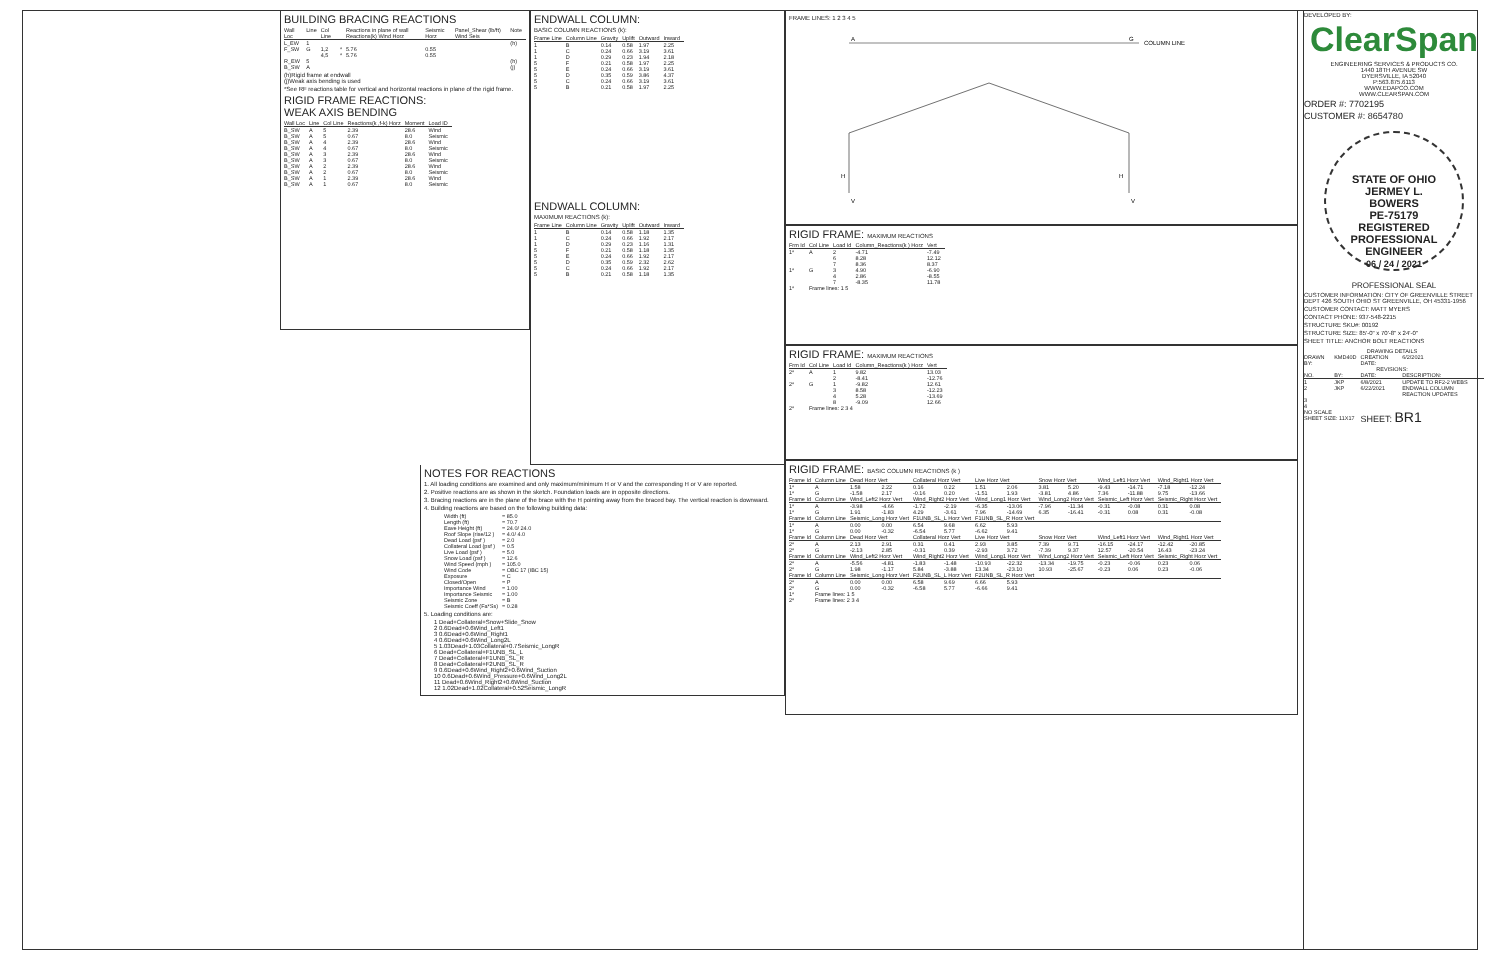BUILDING BRACING REACTIONS
| Wall Loc | Line | Col Line | | Reactions in plane of wall Reactions(k) Wind Horz | Seismic Horz | Panel_Shear (lb/ft) Wind Seis | Note |
| --- | --- | --- | --- | --- | --- | --- | --- |
| L_EW | 1 | | | | | | (h) |
| F_SW | G | 1,2 | * | 5.76 | 0.55 | | |
| | | 4,5 | * | 5.76 | 0.55 | | |
| R_EW | 5 | | | | | | (h) |
| B_SW | A | | | | | | (j) |
(h)Rigid frame at endwall
(j)Weak axis bending is used
*See RF reactions table for vertical and horizontal reactions in plane of the rigid frame.
RIGID FRAME REACTIONS:
WEAK AXIS BENDING
| Wall Loc | Line | Col Line | Reactions(k ,f-k) Horz | Moment | Load ID |
| --- | --- | --- | --- | --- | --- |
| B_SW | A | 5 | 2.39 | 28.6 | Wind |
| B_SW | A | 5 | 0.67 | 8.0 | Seismic |
| B_SW | A | 4 | 2.39 | 28.6 | Wind |
| B_SW | A | 4 | 0.67 | 8.0 | Seismic |
| B_SW | A | 3 | 2.39 | 28.6 | Wind |
| B_SW | A | 3 | 0.67 | 8.0 | Seismic |
| B_SW | A | 2 | 2.39 | 28.6 | Wind |
| B_SW | A | 2 | 0.67 | 8.0 | Seismic |
| B_SW | A | 1 | 2.39 | 28.6 | Wind |
| B_SW | A | 1 | 0.67 | 8.0 | Seismic |
ENDWALL COLUMN:
BASIC COLUMN REACTIONS (k):
| Frame Line | Column Line | Gravity | Uplift | Outward | Inward |
| --- | --- | --- | --- | --- | --- |
| 1 | B | 0.14 | 0.58 | 1.97 | 2.25 |
| 1 | C | 0.24 | 0.66 | 3.19 | 3.61 |
| 1 | D | 0.29 | 0.23 | 1.94 | 2.18 |
| 5 | F | 0.21 | 0.58 | 1.97 | 2.25 |
| 5 | E | 0.24 | 0.66 | 3.19 | 3.61 |
| 5 | D | 0.35 | 0.59 | 3.86 | 4.37 |
| 5 | C | 0.24 | 0.66 | 3.19 | 3.61 |
| 5 | B | 0.21 | 0.58 | 1.97 | 2.25 |
ENDWALL COLUMN:
MAXIMUM REACTIONS (k):
| Frame Line | Column Line | Gravity | Uplift | Outward | Inward |
| --- | --- | --- | --- | --- | --- |
| 1 | B | 0.14 | 0.58 | 1.18 | 1.35 |
| 1 | C | 0.24 | 0.66 | 1.92 | 2.17 |
| 1 | D | 0.29 | 0.23 | 1.16 | 1.31 |
| 5 | F | 0.21 | 0.58 | 1.18 | 1.35 |
| 5 | E | 0.24 | 0.66 | 1.92 | 2.17 |
| 5 | D | 0.35 | 0.59 | 2.32 | 2.62 |
| 5 | C | 0.24 | 0.66 | 1.92 | 2.17 |
| 5 | B | 0.21 | 0.58 | 1.18 | 1.35 |
NOTES FOR REACTIONS
1. All loading conditions are examined and only maximum/minimum H or V and the corresponding H or V are reported.
2. Positive reactions are as shown in the sketch. Foundation loads are in opposite directions.
3. Bracing reactions are in the plane of the brace with the H pointing away from the braced bay. The vertical reaction is downward.
4. Building reactions are based on the following building data:
| Width (ft) | = 85.0 |
| Length (ft) | = 70.7 |
| Eave Height (ft) | = 24.0/ 24.0 |
| Roof Slope (rise/12 ) | = 4.0/ 4.0 |
| Dead Load (psf ) | = 2.0 |
| Collateral Load (psf ) | = 0.5 |
| Live Load (psf ) | = 5.0 |
| Snow Load (psf ) | = 12.6 |
| Wind Speed (mph ) | = 105.0 |
| Wind Code | = OBC 17 (IBC 15) |
| Exposure | = C |
| Closed/Open | = P |
| Importance Wind | = 1.00 |
| Importance Seismic | = 1.00 |
| Seismic Zone | = B |
| Seismic Coeff (Fa*Ss) | = 0.28 |
5. Loading conditions are:
1 Dead+Collateral+Snow+Slide_Snow
2 0.6Dead+0.6Wind_Left1
3 0.6Dead+0.6Wind_Right1
4 0.6Dead+0.6Wind_Long2L
5 1.03Dead+1.03Collateral+0.7Seismic_LongR
6 Dead+Collateral+F1UNB_SL_L
7 Dead+Collateral+F1UNB_SL_R
8 Dead+Collateral+F2UNB_SL_R
9 0.6Dead+0.6Wind_Right2+0.6Wind_Suction
10 0.6Dead+0.6Wind_Pressure+0.6Wind_Long2L
11 Dead+0.6Wind_Right2+0.6Wind_Suction
12 1.02Dead+1.02Collateral+0.52Seismic_LongR
FRAME LINES: 1 2 3 4 5
A
G
COLUMN LINE
H
V
H
V
RIGID FRAME: MAXIMUM REACTIONS
| Frm Id | Col Line | Load Id | Column_Reactions(k ) Horz | Vert |
| --- | --- | --- | --- | --- |
| 1* | A | 2 | -4.71 | -7.49 |
| | | 6 | 8.28 | 12.12 |
| | | 7 | 8.36 | 8.37 |
| 1* | G | 3 | 4.90 | -6.90 |
| | | 4 | 2.86 | -8.55 |
| | | 7 | -8.35 | 11.78 |
| 1* | Frame lines: 1 5 | | | |
RIGID FRAME: MAXIMUM REACTIONS
| Frm Id | Col Line | Load Id | Column_Reactions(k ) Horz | Vert |
| --- | --- | --- | --- | --- |
| 2* | A | 1 | 9.82 | 13.03 |
| | | 2 | -8.41 | -12.76 |
| 2* | G | 1 | -9.82 | 12.61 |
| | | 3 | 8.58 | -12.23 |
| | | 4 | 5.28 | -13.69 |
| | | 8 | -9.09 | 12.66 |
| 2* | Frame lines: 2 3 4 | | | |
RIGID FRAME: BASIC COLUMN REACTIONS (k )
| Frame Id | Column Line | Dead Horz Vert | | Collateral Horz Vert | | Live Horz Vert | | Snow Horz Vert | | Wind_Left1 Horz Vert | | Wind_Right1 Horz Vert | |
| --- | --- | --- | --- | --- | --- | --- | --- | --- | --- | --- | --- | --- | --- |
| 1* | A | 1.58 | 2.22 | 0.16 | 0.22 | 1.51 | 2.06 | 3.81 | 5.20 | -9.43 | -14.71 | -7.18 | -12.24 |
| 1* | G | -1.58 | 2.17 | -0.16 | 0.20 | -1.51 | 1.93 | -3.81 | 4.86 | 7.36 | -11.88 | 9.75 | -13.66 |
| Frame Id | Column Line | Wind_Left2 Horz Vert | | Wind_Right2 Horz Vert | | Wind_Long1 Horz Vert | | Wind_Long2 Horz Vert | | Seismic_Left Horz Vert | | Seismic_Right Horz Vert | |
| 1* | A | -3.98 | -4.66 | -1.72 | -2.19 | -6.35 | -13.06 | -7.96 | -11.34 | -0.31 | -0.08 | 0.31 | 0.08 |
| 1* | G | 1.91 | -1.83 | 4.29 | -3.61 | 7.96 | -14.69 | 6.35 | -16.41 | -0.31 | 0.08 | 0.31 | -0.08 |
| Frame Id | Column Line | Seismic_Long Horz Vert | | F1UNB_SL_L Horz Vert | | F1UNB_SL_R Horz Vert | | | | | | | |
| 1* | A | 0.00 | 0.00 | 6.54 | 9.68 | 6.62 | 5.93 | | | | | | |
| 1* | G | 0.00 | -0.32 | -6.54 | 5.77 | -6.62 | 9.41 | | | | | | |
| Frame Id | Column Line | Dead Horz Vert | | Collateral Horz Vert | | Live Horz Vert | | Snow Horz Vert | | Wind_Left1 Horz Vert | | Wind_Right1 Horz Vert | |
| 2* | A | 2.13 | 2.91 | 0.31 | 0.41 | 2.93 | 3.85 | 7.39 | 9.71 | -16.15 | -24.17 | -12.42 | -20.85 |
| 2* | G | -2.13 | 2.85 | -0.31 | 0.39 | -2.93 | 3.72 | -7.39 | 9.37 | 12.57 | -20.54 | 16.43 | -23.24 |
| Frame Id | Column Line | Wind_Left2 Horz Vert | | Wind_Right2 Horz Vert | | Wind_Long1 Horz Vert | | Wind_Long2 Horz Vert | | Seismic_Left Horz Vert | | Seismic_Right Horz Vert | |
| 2* | A | -5.56 | -4.81 | -1.83 | -1.48 | -10.93 | -22.32 | -13.34 | -19.75 | -0.23 | -0.06 | 0.23 | 0.06 |
| 2* | G | 1.98 | -1.17 | 5.84 | -3.88 | 13.34 | -23.10 | 10.93 | -25.67 | -0.23 | 0.06 | 0.23 | -0.06 |
| Frame Id | Column Line | Seismic_Long Horz Vert | | F2UNB_SL_L Horz Vert | | F2UNB_SL_R Horz Vert | | | | | | | |
| 2* | A | 0.00 | 0.00 | 6.58 | 9.69 | 6.66 | 5.93 | | | | | | |
| 2* | G | 0.00 | -0.32 | -6.58 | 5.77 | -6.66 | 9.41 | | | | | | |
| 1* | Frame lines: 1 5 | | | | | | | | | | | | |
| 2* | Frame lines: 2 3 4 | | | | | | | | | | | | |
DEVELOPED BY:
ClearSpan
ENGINEERING SERVICES & PRODUCTS CO.
1440 18TH AVENUE SW
DYERSVILLE, IA 52040
P:563.875.6113
WWW.EDAPCO.COM
WWW.CLEARSPAN.COM
ORDER #: 7702195
CUSTOMER #: 8654780
STATE OF OHIO
JERMEY L.
BOWERS
PE-75179
REGISTERED PROFESSIONAL ENGINEER
06 / 24 / 2021
PROFESSIONAL SEAL
CUSTOMER INFORMATION: CITY OF GREENVILLE STREET DEPT 426 SOUTH OHIO ST GREENVILLE, OH 45331-1956
CUSTOMER CONTACT: MATT MYERS
CONTACT PHONE: 937-548-2215
STRUCTURE SKU#: 00192
STRUCTURE SIZE: 85'-0" x 70'-8" x 24'-0"
SHEET TITLE: ANCHOR BOLT REACTIONS
| DRAWING DETAILS | | | |
| DRAWN BY: | KMD40D | CREATION DATE: | 6/2/2021 |
| REVISIONS: | | | |
| NO. | BY: | DATE: | DESCRIPTION: |
| 1 | JKP | 6/8/2021 | UPDATE TO RF2-2 WEBS |
| 2 | JKP | 6/22/2021 | ENDWALL COLUMN REACTION UPDATES |
| 3 | | | |
| 4 | | | |
| NO SCALE SHEET SIZE: 11X17 | | SHEET: BR1 | |